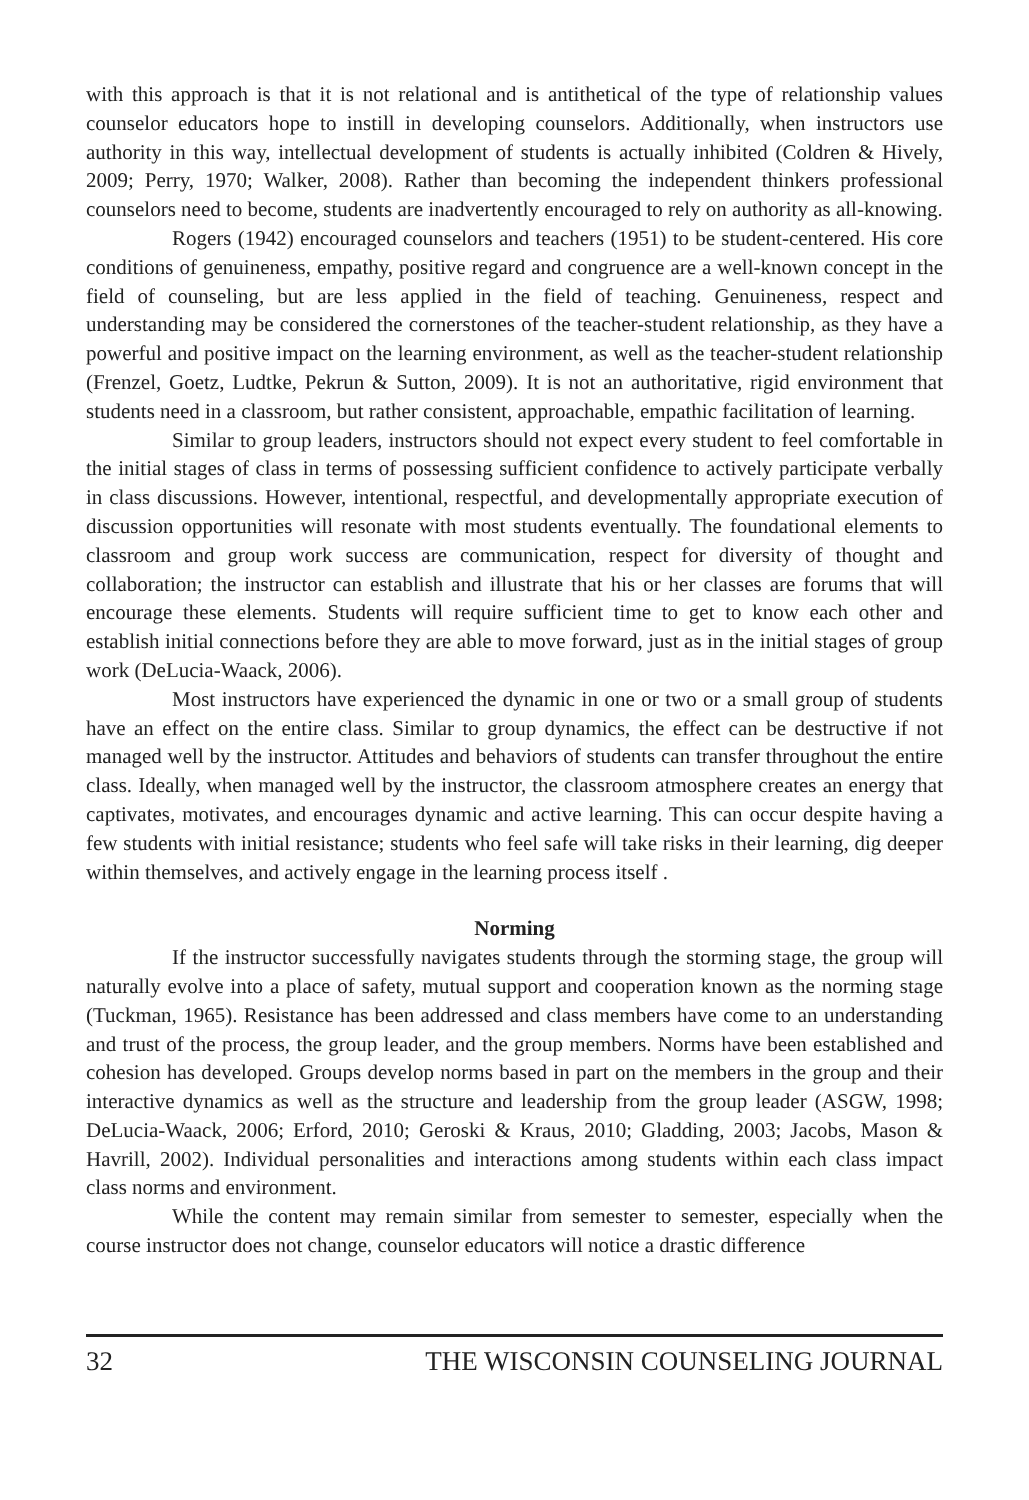with this approach is that it is not relational and is antithetical of the type of relationship values counselor educators hope to instill in developing counselors. Additionally, when instructors use authority in this way, intellectual development of students is actually inhibited (Coldren & Hively, 2009; Perry, 1970; Walker, 2008). Rather than becoming the independent thinkers professional counselors need to become, students are inadvertently encouraged to rely on authority as all-knowing.
Rogers (1942) encouraged counselors and teachers (1951) to be student-centered. His core conditions of genuineness, empathy, positive regard and congruence are a well-known concept in the field of counseling, but are less applied in the field of teaching. Genuineness, respect and understanding may be considered the cornerstones of the teacher-student relationship, as they have a powerful and positive impact on the learning environment, as well as the teacher-student relationship (Frenzel, Goetz, Ludtke, Pekrun & Sutton, 2009). It is not an authoritative, rigid environment that students need in a classroom, but rather consistent, approachable, empathic facilitation of learning.
Similar to group leaders, instructors should not expect every student to feel comfortable in the initial stages of class in terms of possessing sufficient confidence to actively participate verbally in class discussions. However, intentional, respectful, and developmentally appropriate execution of discussion opportunities will resonate with most students eventually. The foundational elements to classroom and group work success are communication, respect for diversity of thought and collaboration; the instructor can establish and illustrate that his or her classes are forums that will encourage these elements. Students will require sufficient time to get to know each other and establish initial connections before they are able to move forward, just as in the initial stages of group work (DeLucia-Waack, 2006).
Most instructors have experienced the dynamic in one or two or a small group of students have an effect on the entire class. Similar to group dynamics, the effect can be destructive if not managed well by the instructor. Attitudes and behaviors of students can transfer throughout the entire class. Ideally, when managed well by the instructor, the classroom atmosphere creates an energy that captivates, motivates, and encourages dynamic and active learning. This can occur despite having a few students with initial resistance; students who feel safe will take risks in their learning, dig deeper within themselves, and actively engage in the learning process itself .
Norming
If the instructor successfully navigates students through the storming stage, the group will naturally evolve into a place of safety, mutual support and cooperation known as the norming stage (Tuckman, 1965). Resistance has been addressed and class members have come to an understanding and trust of the process, the group leader, and the group members. Norms have been established and cohesion has developed. Groups develop norms based in part on the members in the group and their interactive dynamics as well as the structure and leadership from the group leader (ASGW, 1998; DeLucia-Waack, 2006; Erford, 2010; Geroski & Kraus, 2010; Gladding, 2003; Jacobs, Mason & Havrill, 2002). Individual personalities and interactions among students within each class impact class norms and environment.
While the content may remain similar from semester to semester, especially when the course instructor does not change, counselor educators will notice a drastic difference
32 THE WISCONSIN COUNSELING JOURNAL